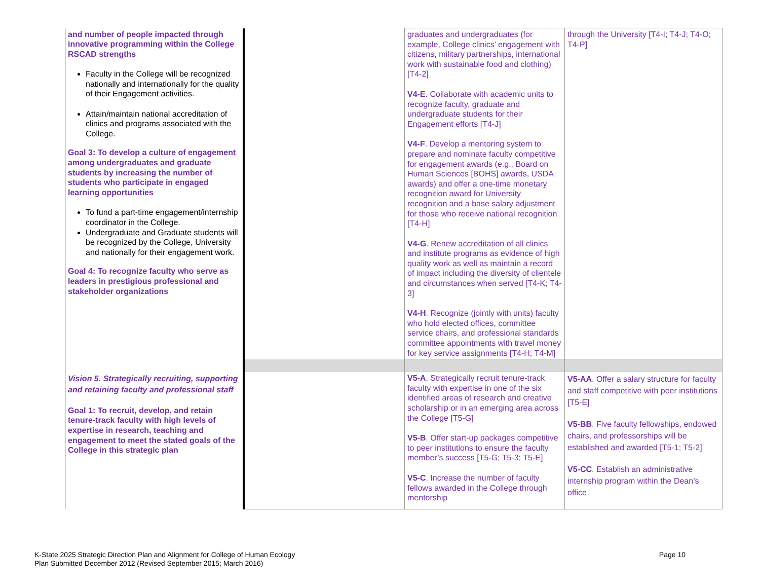| and number of people impacted through innovative programming within the College RSCAD strengths Faculty in the College will be recognized nationally and internationally for the quality of their Engagement activities. Attain/maintain national accreditation of clinics and programs associated with the College. Goal 3: To develop a culture of engagement among undergraduates and graduate students by increasing the number of students who participate in engaged learning opportunities To fund a part-time engagement/internship coordinator in the College. Undergraduate and Graduate students will be recognized by the College, University and nationally for their engagement work. Goal 4: To recognize faculty who serve as leaders in prestigious professional and stakeholder organizations | | graduates and undergraduates (for example, College clinics’ engagement with citizens, military partnerships, international work with sustainable food and clothing) [T4-2] V4-E . Collaborate with academic units to recognize faculty, graduate and undergraduate students for their Engagement efforts [T4-J] V4-F . Develop a mentoring system to prepare and nominate faculty competitive for engagement awards (e.g., Board on Human Sciences [BOHS] awards, USDA awards) and offer a one-time monetary recognition award for University recognition and a base salary adjustment for those who receive national recognition [T4-H] V4-G . Renew accreditation of all clinics and institute programs as evidence of high quality work as well as maintain a record of impact including the diversity of clientele and circumstances when served [T4-K; T4-3] V4-H . Recognize (jointly with units) faculty who hold elected offices, committee service chairs, and professional standards committee appointments with travel money for key service assignments [T4-H; T4-M] | through the University [T4-I; T4-J; T4-O; T4-P] |
| Vision 5. Strategically recruiting, supporting and retaining faculty and professional staff Goal 1: To recruit, develop, and retain tenure-track faculty with high levels of expertise in research, teaching and engagement to meet the stated goals of the College in this strategic plan | | V5-A . Strategically recruit tenure-track faculty with expertise in one of the six identified areas of research and creative scholarship or in an emerging area across the College [T5-G] V5-B . Offer start-up packages competitive to peer institutions to ensure the faculty member’s success [T5-G; T5-3; T5-E] V5-C . Increase the number of faculty fellows awarded in the College through mentorship | V5-AA . Offer a salary structure for faculty and staff competitive with peer institutions [T5-E] V5-BB . Five faculty fellowships, endowed chairs, and professorships will be established and awarded [T5-1; T5-2] V5-CC . Establish an administrative internship program within the Dean’s office |
K-State 2025 Strategic Direction Plan and Alignment for College of Human Ecology
Plan Submitted December 2012 (Revised September 2015; March 2016)
Page 10